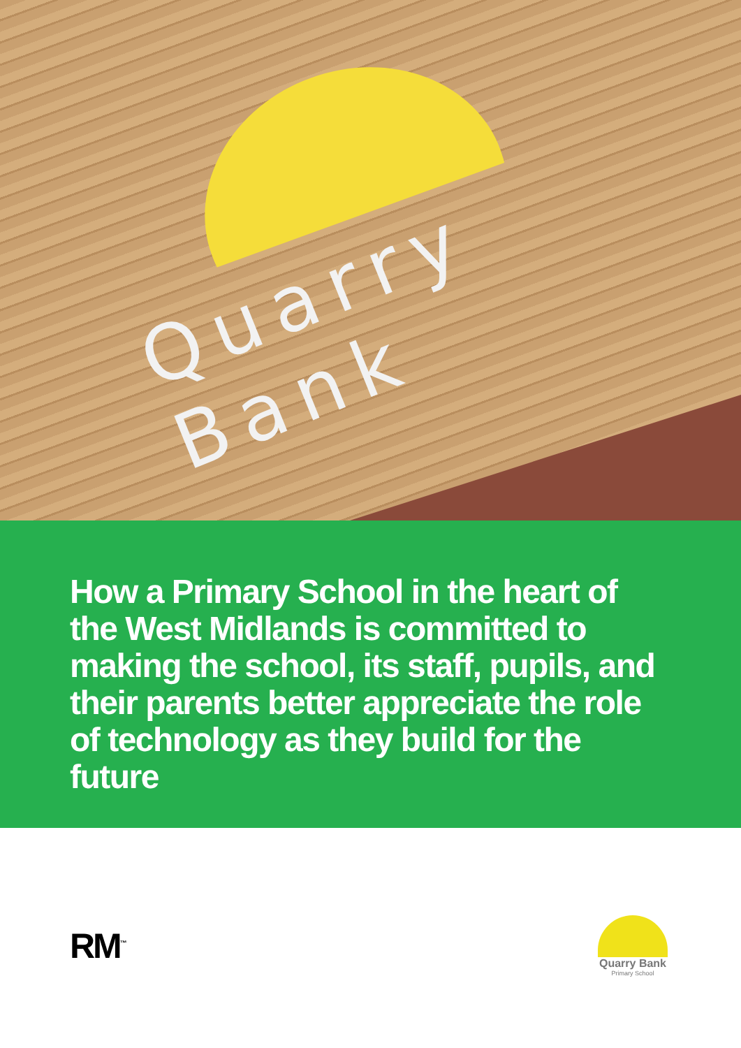Quarry Bank
How a Primary School in the heart of the West Midlands is committed to making the school, its staff, pupils, and their parents better appreciate the role of technology as they build for the future
RM<sup>™</sup>
Quarry Bank
Primary School